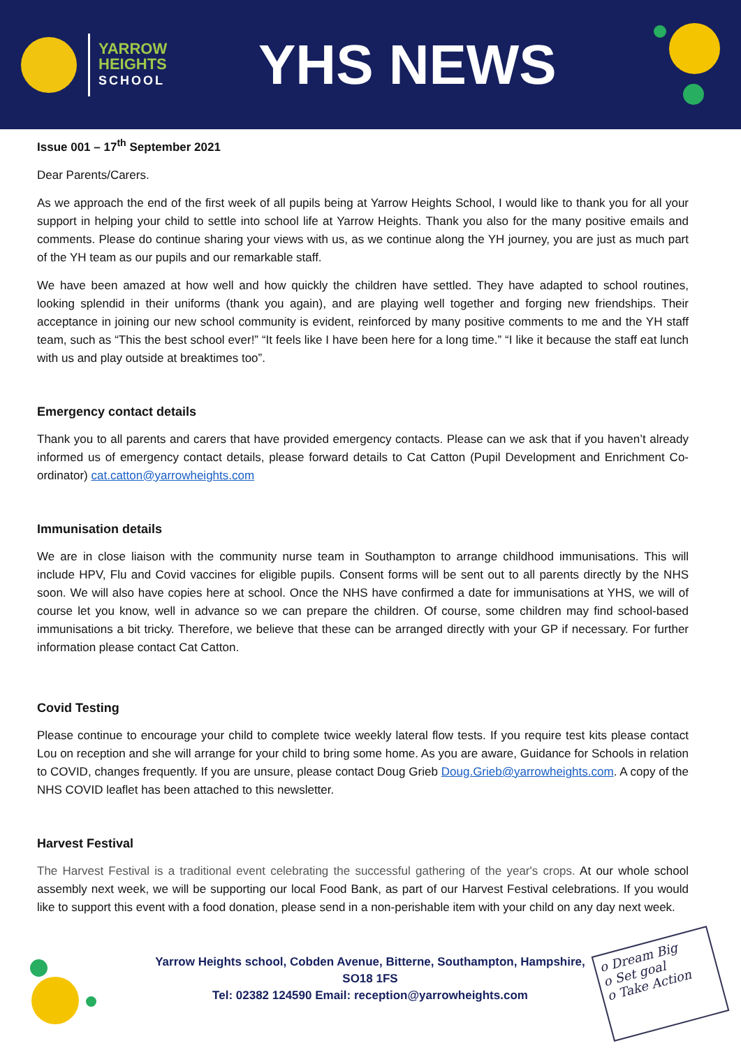YARROW
HEIGHTS
SCHOOL
YHS NEWS
Issue 001 – 17<sup>th</sup> September 2021
Dear Parents/Carers.
As we approach the end of the first week of all pupils being at Yarrow Heights School, I would like to thank you for all your support in helping your child to settle into school life at Yarrow Heights. Thank you also for the many positive emails and comments. Please do continue sharing your views with us, as we continue along the YH journey, you are just as much part of the YH team as our pupils and our remarkable staff.
We have been amazed at how well and how quickly the children have settled. They have adapted to school routines, looking splendid in their uniforms (thank you again), and are playing well together and forging new friendships. Their acceptance in joining our new school community is evident, reinforced by many positive comments to me and the YH staff team, such as “This the best school ever!” “It feels like I have been here for a long time.” “I like it because the staff eat lunch with us and play outside at breaktimes too”.
Emergency contact details
Thank you to all parents and carers that have provided emergency contacts. Please can we ask that if you haven’t already informed us of emergency contact details, please forward details to Cat Catton (Pupil Development and Enrichment Co-ordinator) cat.catton@yarrowheights.com
Immunisation details
We are in close liaison with the community nurse team in Southampton to arrange childhood immunisations. This will include HPV, Flu and Covid vaccines for eligible pupils. Consent forms will be sent out to all parents directly by the NHS soon. We will also have copies here at school. Once the NHS have confirmed a date for immunisations at YHS, we will of course let you know, well in advance so we can prepare the children. Of course, some children may find school-based immunisations a bit tricky. Therefore, we believe that these can be arranged directly with your GP if necessary. For further information please contact Cat Catton.
Covid Testing
Please continue to encourage your child to complete twice weekly lateral flow tests. If you require test kits please contact Lou on reception and she will arrange for your child to bring some home. As you are aware, Guidance for Schools in relation to COVID, changes frequently. If you are unsure, please contact Doug Grieb Doug.Grieb@yarrowheights.com. A copy of the NHS COVID leaflet has been attached to this newsletter.
Harvest Festival
The Harvest Festival is a traditional event celebrating the successful gathering of the year's crops. At our whole school assembly next week, we will be supporting our local Food Bank, as part of our Harvest Festival celebrations. If you would like to support this event with a food donation, please send in a non-perishable item with your child on any day next week.
Yarrow Heights school, Cobden Avenue, Bitterne, Southampton, Hampshire,
SO18 1FS
Tel: 02382 124590 Email: reception@yarrowheights.com
o Dream Big
o Set goal
o Take Action